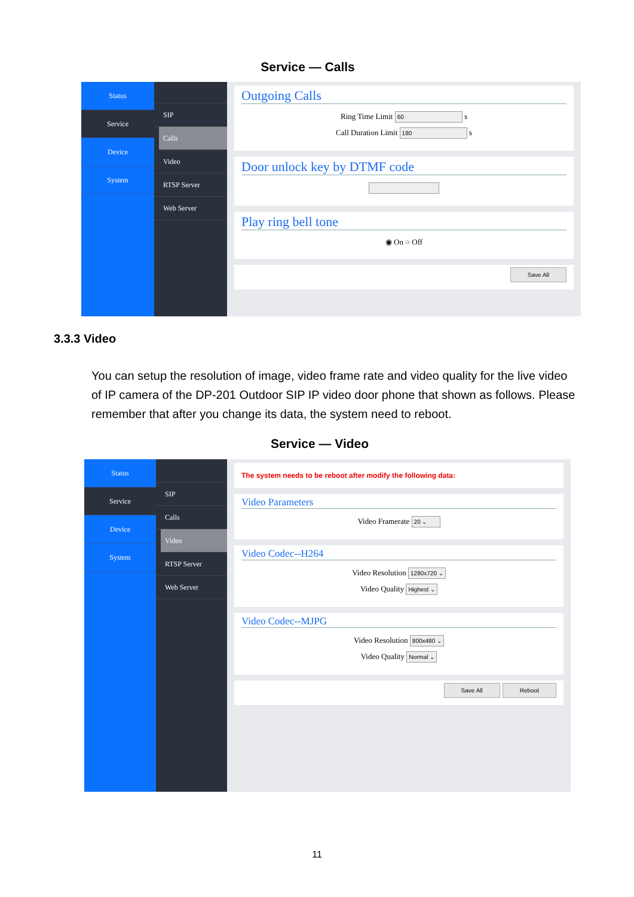Service — Calls
Status
Service
Device
System
SIP
Calls
Video
RTSP Server
Web Server
Outgoing Calls
Ring Time Limit 60 s
Call Duration Limit 180 s
Door unlock key by DTMF code
Play ring bell tone
◉ On ○ Off
Save All
3.3.3 Video
You can setup the resolution of image, video frame rate and video quality for the live video of IP camera of the DP-201 Outdoor SIP IP video door phone that shown as follows. Please remember that after you change its data, the system need to reboot.
Service — Video
Status
Service
Device
System
SIP
Calls
Video
RTSP Server
Web Server
The system needs to be reboot after modify the following data:
Video Parameters
Video Framerate 20 ⌄
Video Codec--H264
Video Resolution 1280x720 ⌄
Video Quality Highest ⌄
Video Codec--MJPG
Video Resolution 800x480 ⌄
Video Quality Normal ⌄
Save All Reboot
11